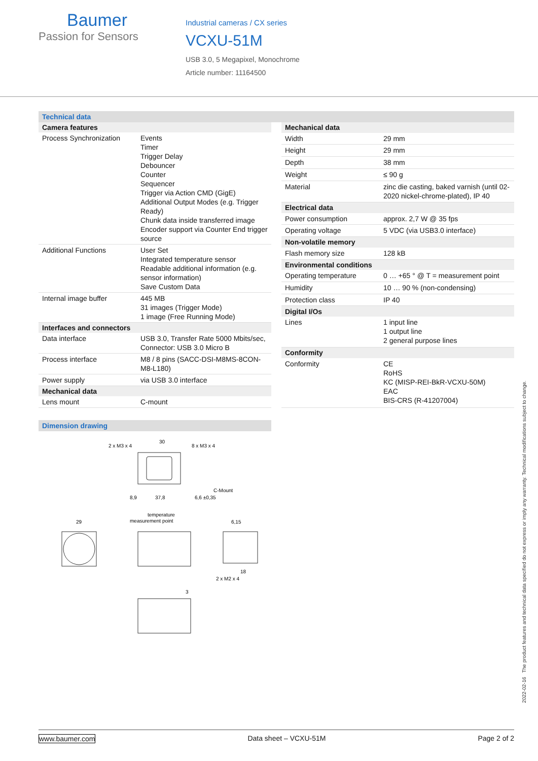Baumer
Passion for Sensors
Industrial cameras / CX series
VCXU-51M
USB 3.0, 5 Megapixel, Monochrome
Article number: 11164500
Technical data
| Camera features | |
| --- | --- |
| Process Synchronization | Events Timer Trigger Delay Debouncer Counter Sequencer Trigger via Action CMD (GigE) Additional Output Modes (e.g. Trigger Ready) Chunk data inside transferred image Encoder support via Counter End trigger source |
| Additional Functions | User Set Integrated temperature sensor Readable additional information (e.g. sensor information) Save Custom Data |
| Internal image buffer | 445 MB 31 images (Trigger Mode) 1 image (Free Running Mode) |
| Interfaces and connectors | |
| Data interface | USB 3.0, Transfer Rate 5000 Mbits/sec, Connector: USB 3.0 Micro B |
| Process interface | M8 / 8 pins (SACC-DSI-M8MS-8CON-M8-L180) |
| Power supply | via USB 3.0 interface |
| Mechanical data | |
| Lens mount | C-mount |
| Mechanical data | |
| --- | --- |
| Width | 29 mm |
| Height | 29 mm |
| Depth | 38 mm |
| Weight | ≤ 90 g |
| Material | zinc die casting, baked varnish (until 02-2020 nickel-chrome-plated), IP 40 |
| Electrical data | |
| Power consumption | approx. 2,7 W @ 35 fps |
| Operating voltage | 5 VDC (via USB3.0 interface) |
| Non-volatile memory | |
| Flash memory size | 128 kB |
| Environmental conditions | |
| Operating temperature | 0 … +65 ° @ T = measurement point |
| Humidity | 10 … 90 % (non-condensing) |
| Protection class | IP 40 |
| Digital I/Os | |
| Lines | 1 input line 1 output line 2 general purpose lines |
| Conformity | |
| Conformity | CE RoHS KC (MISP-REI-BkR-VCXU-50M) EAC BIS-CRS (R-41207004) |
Dimension drawing
2 x M3 x 4
30
8 x M3 x 4
C-Mount
8,9
37,8
6,6 ±0,35
29
temperature
measurement point
6,15
18
2 x M2 x 4
3
2022-02-16 The product features and technical data specified do not express or imply any warranty. Technical modifications subject to change.
www.baumer.com Data sheet – VCXU-51M Page 2 of 2